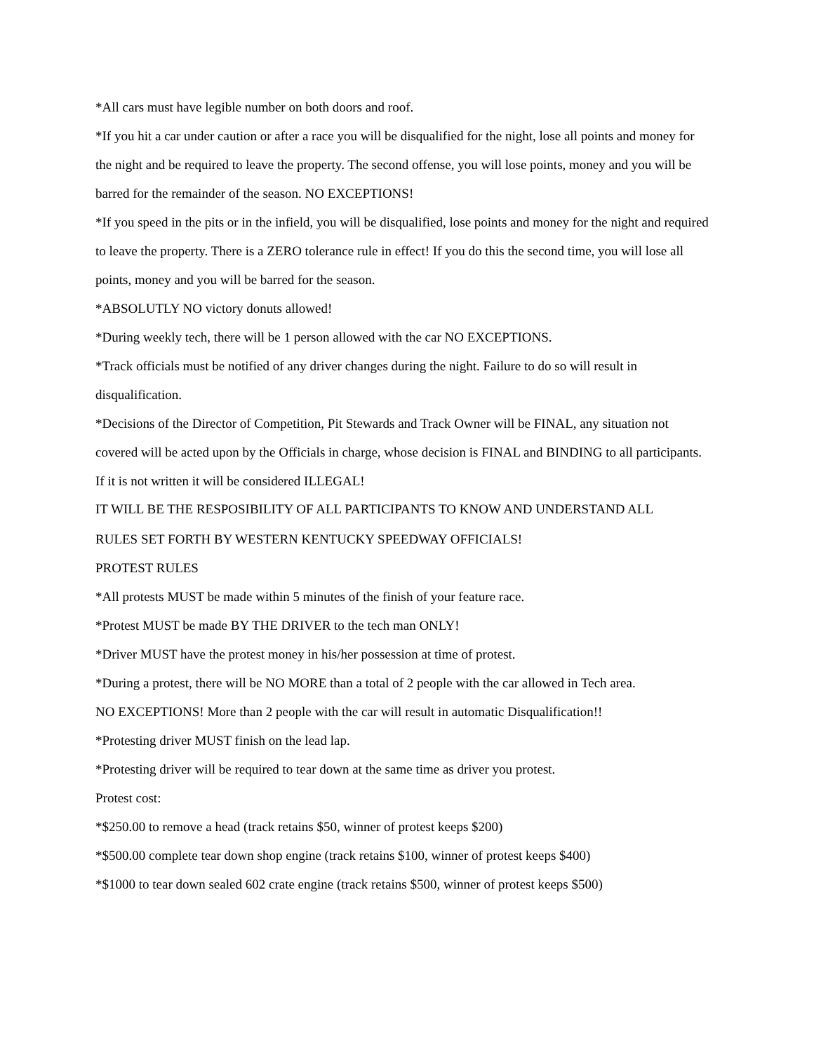*All cars must have legible number on both doors and roof.
*If you hit a car under caution or after a race you will be disqualified for the night, lose all points and money for the night and be required to leave the property. The second offense, you will lose points, money and you will be barred for the remainder of the season. NO EXCEPTIONS!
*If you speed in the pits or in the infield, you will be disqualified, lose points and money for the night and required to leave the property. There is a ZERO tolerance rule in effect! If you do this the second time, you will lose all points, money and you will be barred for the season.
*ABSOLUTLY NO victory donuts allowed!
*During weekly tech, there will be 1 person allowed with the car NO EXCEPTIONS.
*Track officials must be notified of any driver changes during the night. Failure to do so will result in disqualification.
*Decisions of the Director of Competition, Pit Stewards and Track Owner will be FINAL, any situation not covered will be acted upon by the Officials in charge, whose decision is FINAL and BINDING to all participants. If it is not written it will be considered ILLEGAL!
IT WILL BE THE RESPOSIBILITY OF ALL PARTICIPANTS TO KNOW AND UNDERSTAND ALL
RULES SET FORTH BY WESTERN KENTUCKY SPEEDWAY OFFICIALS!
PROTEST RULES
*All protests MUST be made within 5 minutes of the finish of your feature race.
*Protest MUST be made BY THE DRIVER to the tech man ONLY!
*Driver MUST have the protest money in his/her possession at time of protest.
*During a protest, there will be NO MORE than a total of 2 people with the car allowed in Tech area.
NO EXCEPTIONS! More than 2 people with the car will result in automatic Disqualification!!
*Protesting driver MUST finish on the lead lap.
*Protesting driver will be required to tear down at the same time as driver you protest.
Protest cost:
*$250.00 to remove a head (track retains $50, winner of protest keeps $200)
*$500.00 complete tear down shop engine (track retains $100, winner of protest keeps $400)
*$1000 to tear down sealed 602 crate engine (track retains $500, winner of protest keeps $500)